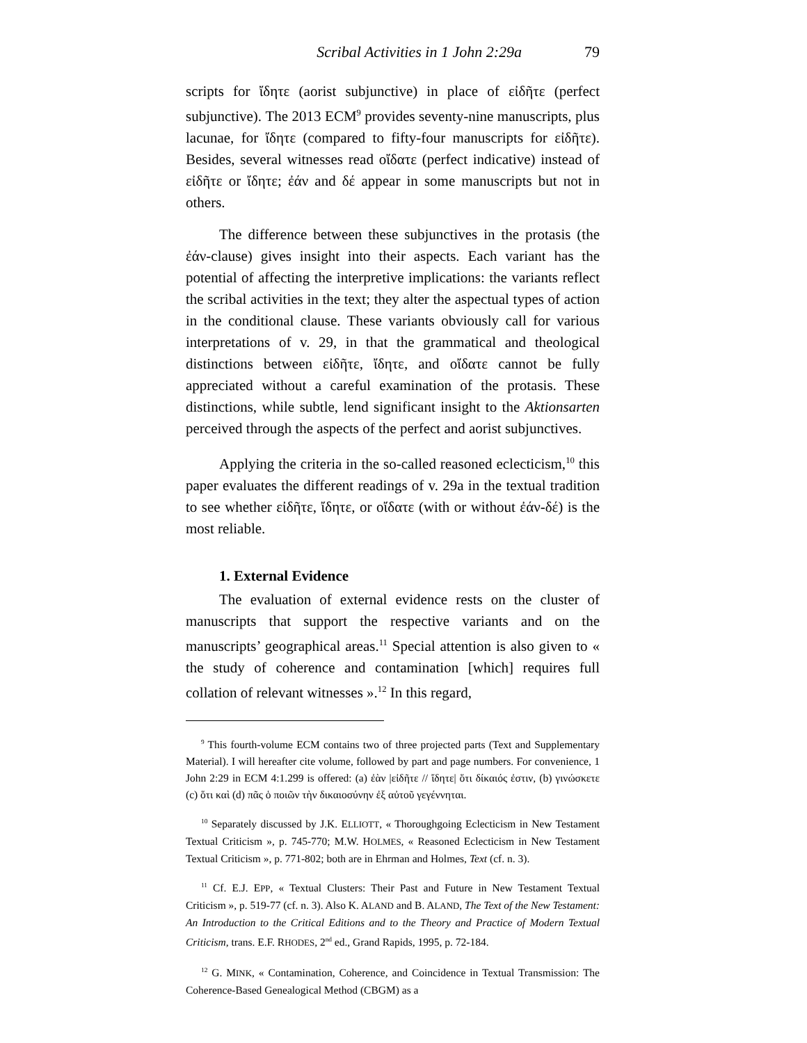Scribal Activities in 1 John 2:29a 79
scripts for ἴδητε (aorist subjunctive) in place of εἰδῆτε (perfect subjunctive). The 2013 ECM<sup>9</sup> provides seventy-nine manuscripts, plus lacunae, for ἴδητε (compared to fifty-four manuscripts for εἰδῆτε). Besides, several witnesses read οἴδατε (perfect indicative) instead of εἰδῆτε or ἴδητε; ἐάν and δέ appear in some manuscripts but not in others.
The difference between these subjunctives in the protasis (the ἐάν-clause) gives insight into their aspects. Each variant has the potential of affecting the interpretive implications: the variants reflect the scribal activities in the text; they alter the aspectual types of action in the conditional clause. These variants obviously call for various interpretations of v. 29, in that the grammatical and theological distinctions between εἰδῆτε, ἴδητε, and οἴδατε cannot be fully appreciated without a careful examination of the protasis. These distinctions, while subtle, lend significant insight to the Aktionsarten perceived through the aspects of the perfect and aorist subjunctives.
Applying the criteria in the so-called reasoned eclecticism,<sup>10</sup> this paper evaluates the different readings of v. 29a in the textual tradition to see whether εἰδῆτε, ἴδητε, or οἴδατε (with or without ἐάν-δέ) is the most reliable.
1. External Evidence
The evaluation of external evidence rests on the cluster of manuscripts that support the respective variants and on the manuscripts’ geographical areas.<sup>11</sup> Special attention is also given to « the study of coherence and contamination [which] requires full collation of relevant witnesses ».<sup>12</sup> In this regard,
<sup>9</sup> This fourth-volume ECM contains two of three projected parts (Text and Supplementary Material). I will hereafter cite volume, followed by part and page numbers. For convenience, 1 John 2:29 in ECM 4:1.299 is offered: (a) ἐὰν |εἰδῆτε // ἴδητε| ὅτι δίκαιός ἐστιν, (b) γινώσκετε (c) ὅτι καὶ (d) πᾶς ὁ ποιῶν τὴν δικαιοσύνην ἐξ αὐτοῦ γεγέννηται.
<sup>10</sup> Separately discussed by J.K. ELLIOTT, « Thoroughgoing Eclecticism in New Testament Textual Criticism », p. 745-770; M.W. HOLMES, « Reasoned Eclecticism in New Testament Textual Criticism », p. 771-802; both are in Ehrman and Holmes, Text (cf. n. 3).
<sup>11</sup> Cf. E.J. EPP, « Textual Clusters: Their Past and Future in New Testament Textual Criticism », p. 519-77 (cf. n. 3). Also K. ALAND and B. ALAND, The Text of the New Testament: An Introduction to the Critical Editions and to the Theory and Practice of Modern Textual Criticism, trans. E.F. RHODES, 2<sup>nd</sup> ed., Grand Rapids, 1995, p. 72-184.
<sup>12</sup> G. MINK, « Contamination, Coherence, and Coincidence in Textual Transmission: The Coherence-Based Genealogical Method (CBGM) as a